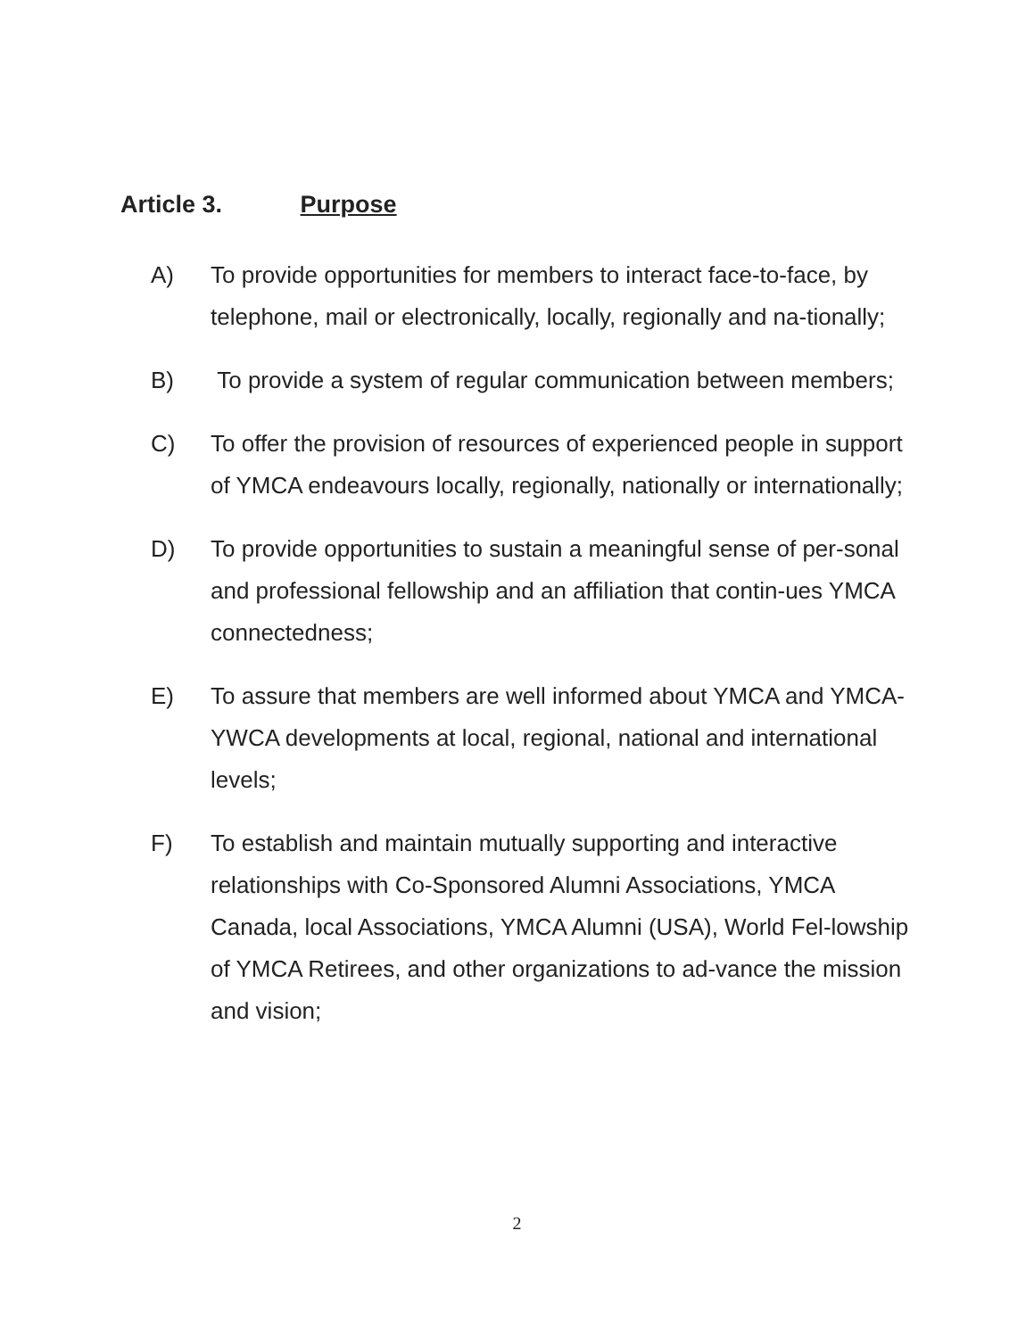Article 3. Purpose
A) To provide opportunities for members to interact face-to-face, by telephone, mail or electronically, locally, regionally and na-tionally;
B) To provide a system of regular communication between members;
C) To offer the provision of resources of experienced people in support of YMCA endeavours locally, regionally, nationally or internationally;
D) To provide opportunities to sustain a meaningful sense of per-sonal and professional fellowship and an affiliation that contin-ues YMCA connectedness;
E) To assure that members are well informed about YMCA and YMCA-YWCA developments at local, regional, national and international levels;
F) To establish and maintain mutually supporting and interactive relationships with Co-Sponsored Alumni Associations, YMCA Canada, local Associations, YMCA Alumni (USA), World Fel-lowship of YMCA Retirees, and other organizations to ad-vance the mission and vision;
2